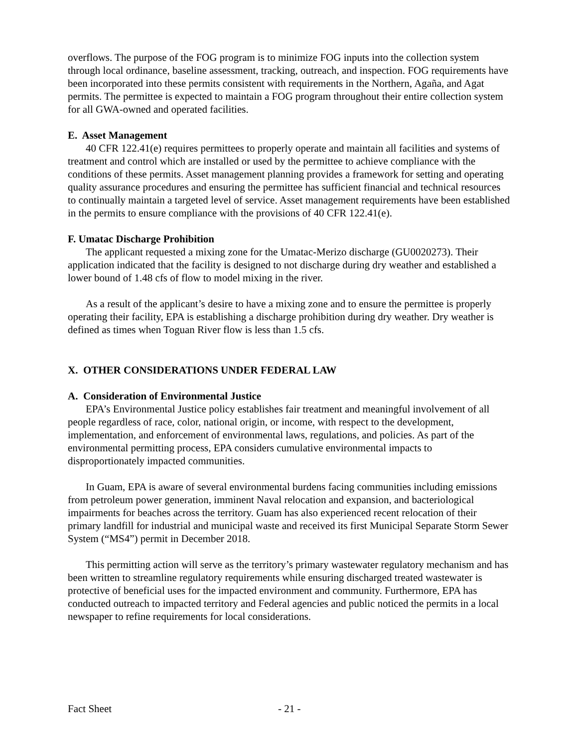overflows. The purpose of the FOG program is to minimize FOG inputs into the collection system through local ordinance, baseline assessment, tracking, outreach, and inspection. FOG requirements have been incorporated into these permits consistent with requirements in the Northern, Agaña, and Agat permits. The permittee is expected to maintain a FOG program throughout their entire collection system for all GWA-owned and operated facilities.
E. Asset Management
40 CFR 122.41(e) requires permittees to properly operate and maintain all facilities and systems of treatment and control which are installed or used by the permittee to achieve compliance with the conditions of these permits. Asset management planning provides a framework for setting and operating quality assurance procedures and ensuring the permittee has sufficient financial and technical resources to continually maintain a targeted level of service. Asset management requirements have been established in the permits to ensure compliance with the provisions of 40 CFR 122.41(e).
F. Umatac Discharge Prohibition
The applicant requested a mixing zone for the Umatac-Merizo discharge (GU0020273). Their application indicated that the facility is designed to not discharge during dry weather and established a lower bound of 1.48 cfs of flow to model mixing in the river.
As a result of the applicant’s desire to have a mixing zone and to ensure the permittee is properly operating their facility, EPA is establishing a discharge prohibition during dry weather. Dry weather is defined as times when Toguan River flow is less than 1.5 cfs.
X. OTHER CONSIDERATIONS UNDER FEDERAL LAW
A. Consideration of Environmental Justice
EPA’s Environmental Justice policy establishes fair treatment and meaningful involvement of all people regardless of race, color, national origin, or income, with respect to the development, implementation, and enforcement of environmental laws, regulations, and policies. As part of the environmental permitting process, EPA considers cumulative environmental impacts to disproportionately impacted communities.
In Guam, EPA is aware of several environmental burdens facing communities including emissions from petroleum power generation, imminent Naval relocation and expansion, and bacteriological impairments for beaches across the territory. Guam has also experienced recent relocation of their primary landfill for industrial and municipal waste and received its first Municipal Separate Storm Sewer System (“MS4”) permit in December 2018.
This permitting action will serve as the territory’s primary wastewater regulatory mechanism and has been written to streamline regulatory requirements while ensuring discharged treated wastewater is protective of beneficial uses for the impacted environment and community. Furthermore, EPA has conducted outreach to impacted territory and Federal agencies and public noticed the permits in a local newspaper to refine requirements for local considerations.
Fact Sheet - 21 -